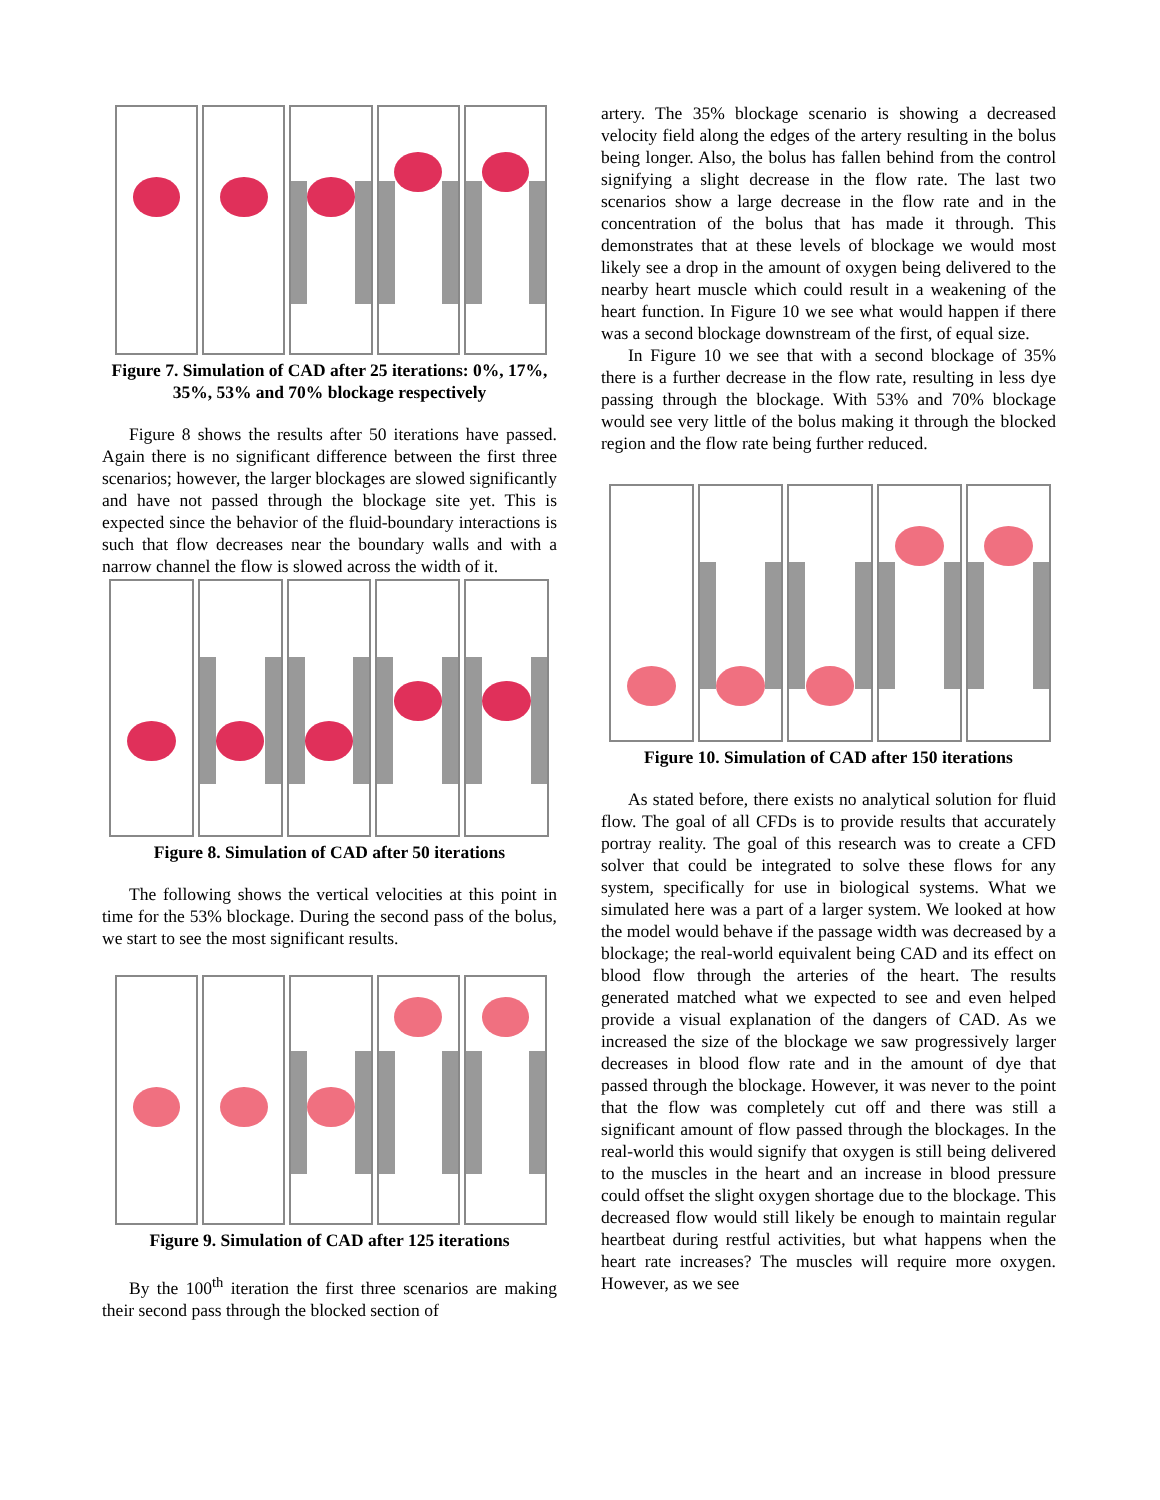Figure 7. Simulation of CAD after 25 iterations: 0%, 17%, 35%, 53% and 70% blockage respectively
Figure 8 shows the results after 50 iterations have passed. Again there is no significant difference between the first three scenarios; however, the larger blockages are slowed significantly and have not passed through the blockage site yet. This is expected since the behavior of the fluid-boundary interactions is such that flow decreases near the boundary walls and with a narrow channel the flow is slowed across the width of it.
Figure 8. Simulation of CAD after 50 iterations
The following shows the vertical velocities at this point in time for the 53% blockage. During the second pass of the bolus, we start to see the most significant results.
Figure 9. Simulation of CAD after 125 iterations
By the 100<sup>th</sup> iteration the first three scenarios are making their second pass through the blocked section of
artery. The 35% blockage scenario is showing a decreased velocity field along the edges of the artery resulting in the bolus being longer. Also, the bolus has fallen behind from the control signifying a slight decrease in the flow rate. The last two scenarios show a large decrease in the flow rate and in the concentration of the bolus that has made it through. This demonstrates that at these levels of blockage we would most likely see a drop in the amount of oxygen being delivered to the nearby heart muscle which could result in a weakening of the heart function. In Figure 10 we see what would happen if there was a second blockage downstream of the first, of equal size.
In Figure 10 we see that with a second blockage of 35% there is a further decrease in the flow rate, resulting in less dye passing through the blockage. With 53% and 70% blockage would see very little of the bolus making it through the blocked region and the flow rate being further reduced.
Figure 10. Simulation of CAD after 150 iterations
As stated before, there exists no analytical solution for fluid flow. The goal of all CFDs is to provide results that accurately portray reality. The goal of this research was to create a CFD solver that could be integrated to solve these flows for any system, specifically for use in biological systems. What we simulated here was a part of a larger system. We looked at how the model would behave if the passage width was decreased by a blockage; the real-world equivalent being CAD and its effect on blood flow through the arteries of the heart. The results generated matched what we expected to see and even helped provide a visual explanation of the dangers of CAD. As we increased the size of the blockage we saw progressively larger decreases in blood flow rate and in the amount of dye that passed through the blockage. However, it was never to the point that the flow was completely cut off and there was still a significant amount of flow passed through the blockages. In the real-world this would signify that oxygen is still being delivered to the muscles in the heart and an increase in blood pressure could offset the slight oxygen shortage due to the blockage. This decreased flow would still likely be enough to maintain regular heartbeat during restful activities, but what happens when the heart rate increases? The muscles will require more oxygen. However, as we see